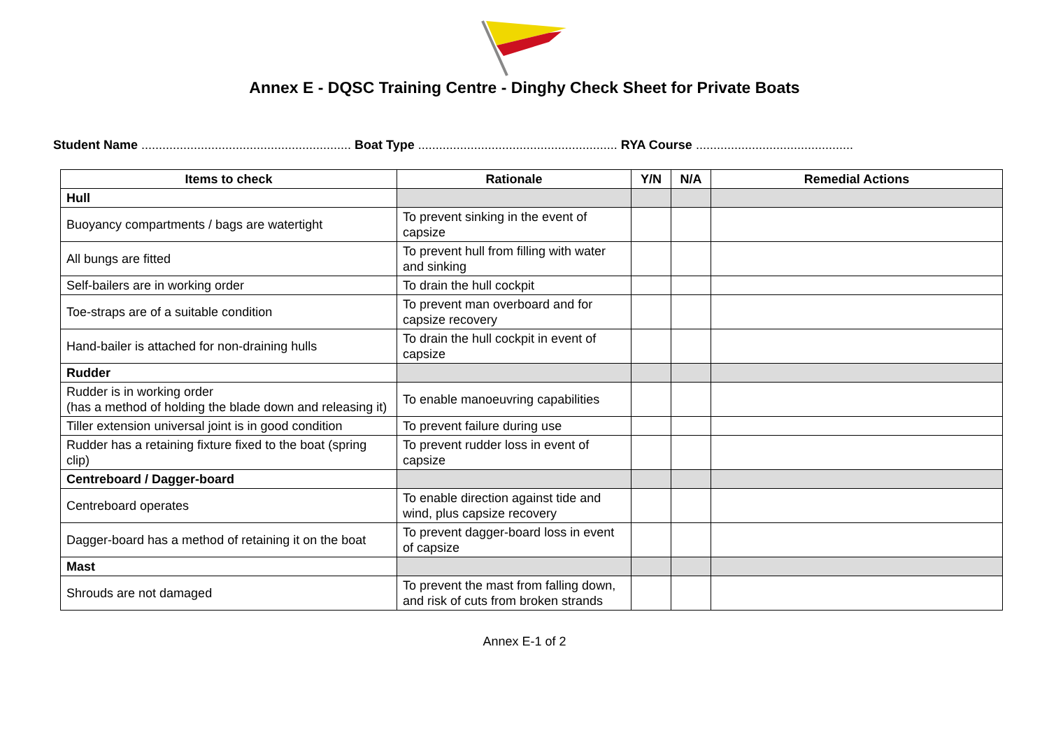Annex E - DQSC Training Centre - Dinghy Check Sheet for Private Boats
Student Name ............................................................ Boat Type ......................................................... RYA Course .............................................
| Items to check | Rationale | Y/N | N/A | Remedial Actions |
| --- | --- | --- | --- | --- |
| Hull | | | | |
| Buoyancy compartments / bags are watertight | To prevent sinking in the event of capsize | | | |
| All bungs are fitted | To prevent hull from filling with water and sinking | | | |
| Self-bailers are in working order | To drain the hull cockpit | | | |
| Toe-straps are of a suitable condition | To prevent man overboard and for capsize recovery | | | |
| Hand-bailer is attached for non-draining hulls | To drain the hull cockpit in event of capsize | | | |
| Rudder | | | | |
| Rudder is in working order (has a method of holding the blade down and releasing it) | To enable manoeuvring capabilities | | | |
| Tiller extension universal joint is in good condition | To prevent failure during use | | | |
| Rudder has a retaining fixture fixed to the boat (spring clip) | To prevent rudder loss in event of capsize | | | |
| Centreboard / Dagger-board | | | | |
| Centreboard operates | To enable direction against tide and wind, plus capsize recovery | | | |
| Dagger-board has a method of retaining it on the boat | To prevent dagger-board loss in event of capsize | | | |
| Mast | | | | |
| Shrouds are not damaged | To prevent the mast from falling down, and risk of cuts from broken strands | | | |
Annex E-1 of 2